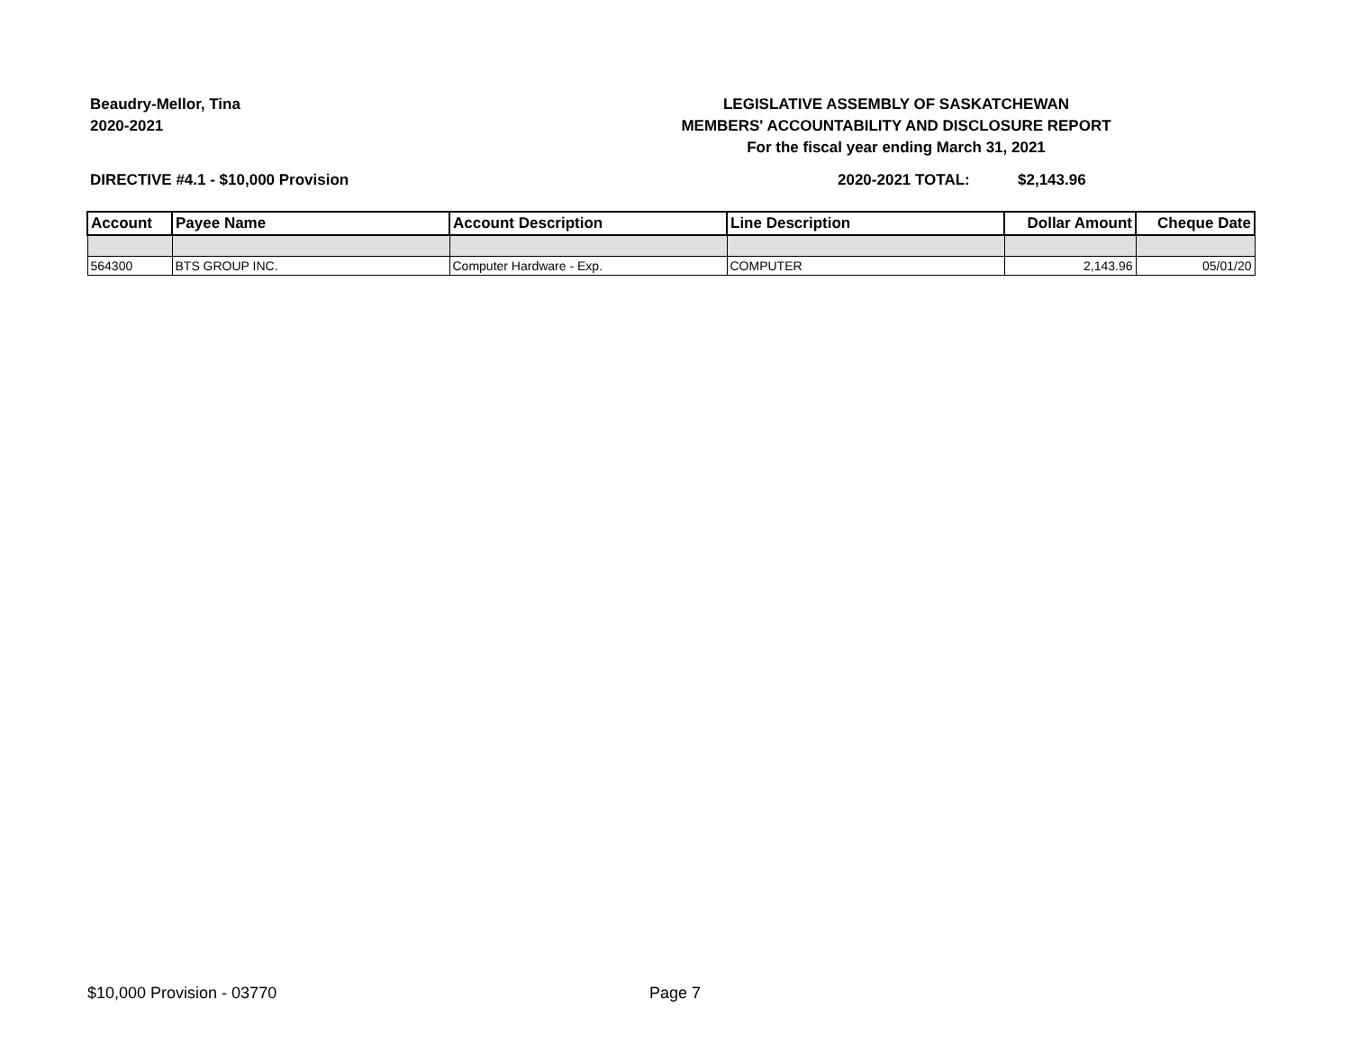Beaudry-Mellor, Tina
2020-2021
LEGISLATIVE ASSEMBLY OF SASKATCHEWAN
MEMBERS' ACCOUNTABILITY AND DISCLOSURE REPORT
For the fiscal year ending March 31, 2021
DIRECTIVE #4.1 - $10,000 Provision 2020-2021 TOTAL: $2,143.96
| Account | Payee Name | Account Description | Line Description | Dollar Amount | Cheque Date |
| --- | --- | --- | --- | --- | --- |
| 564300 | BTS GROUP INC. | Computer Hardware - Exp. | COMPUTER | 2,143.96 | 05/01/20 |
$10,000 Provision - 03770 Page 7